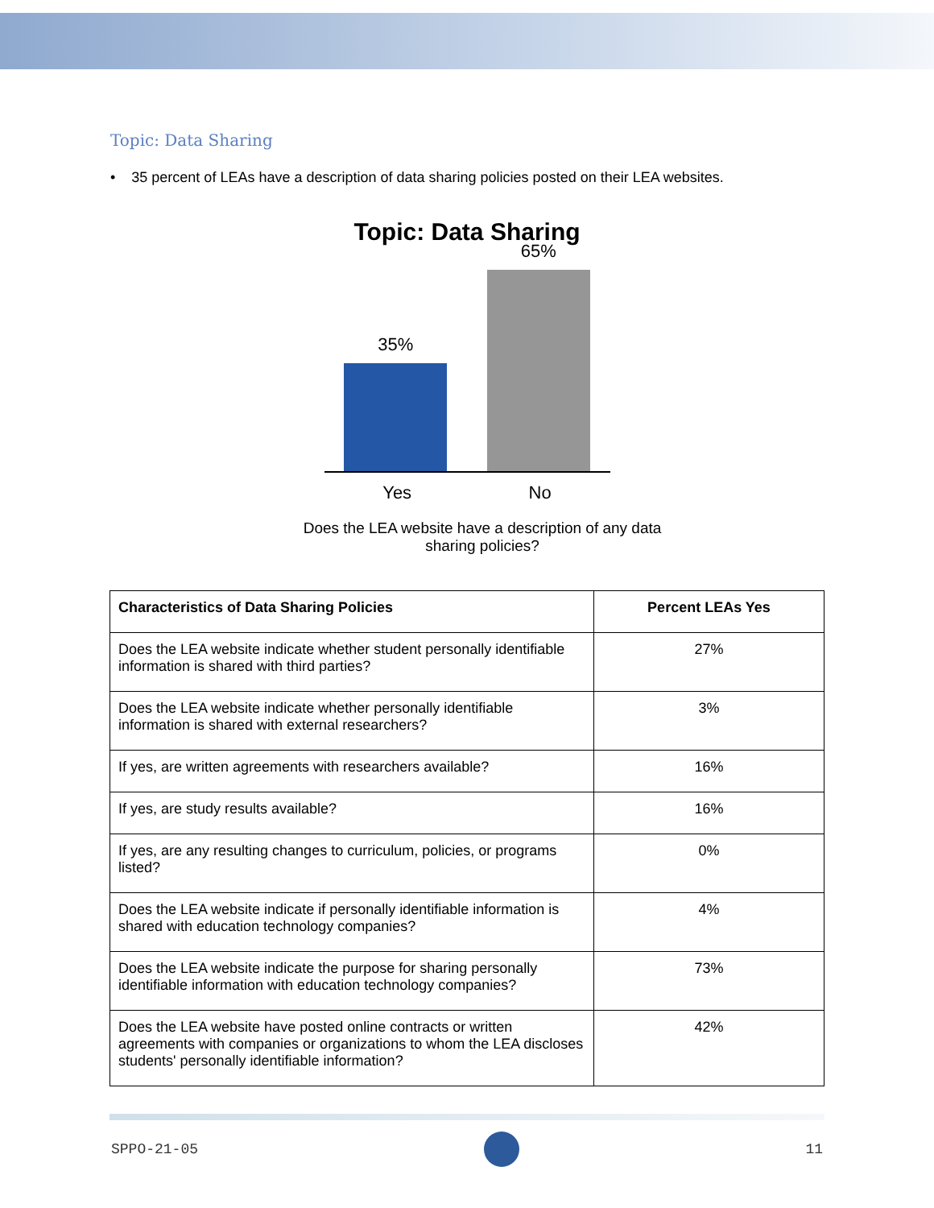Topic: Data Sharing
• 35 percent of LEAs have a description of data sharing policies posted on their LEA websites.
Topic: Data Sharing
35%
65%
Yes No
Does the LEA website have a description of any data
sharing policies?
| Characteristics of Data Sharing Policies | Percent LEAs Yes |
| --- | --- |
| Does the LEA website indicate whether student personally identifiable information is shared with third parties? | 27% |
| Does the LEA website indicate whether personally identifiable information is shared with external researchers? | 3% |
| If yes, are written agreements with researchers available? | 16% |
| If yes, are study results available? | 16% |
| If yes, are any resulting changes to curriculum, policies, or programs listed? | 0% |
| Does the LEA website indicate if personally identifiable information is shared with education technology companies? | 4% |
| Does the LEA website indicate the purpose for sharing personally identifiable information with education technology companies? | 73% |
| Does the LEA website have posted online contracts or written agreements with companies or organizations to whom the LEA discloses students' personally identifiable information? | 42% |
SPPO-21-05 11